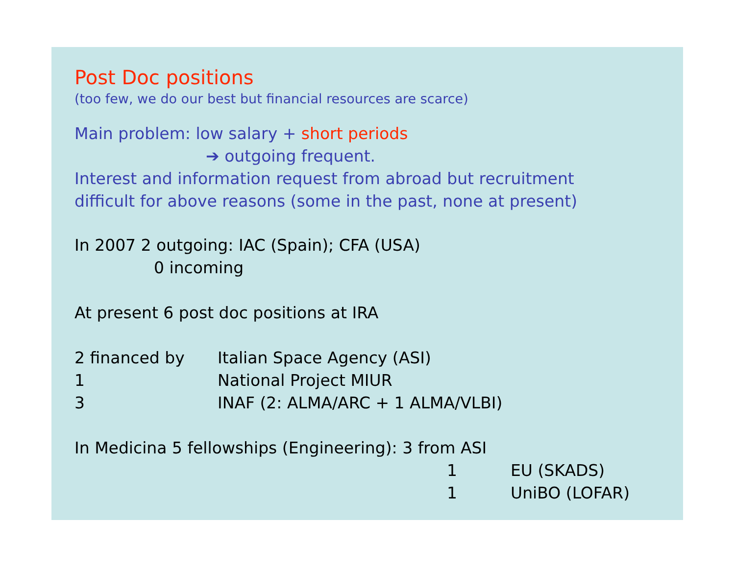Post Doc positions
(too few, we do our best but financial resources are scarce)
Main problem: low salary + short periods
➔ outgoing frequent.
Interest and information request from abroad but recruitment
difficult for above reasons (some in the past, none at present)
In 2007 2 outgoing: IAC (Spain); CFA (USA)
0 incoming
At present 6 post doc positions at IRA
2 financed by Italian Space Agency (ASI)
1 National Project MIUR
3 INAF (2: ALMA/ARC + 1 ALMA/VLBI)
In Medicina 5 fellowships (Engineering): 3 from ASI
1 EU (SKADS)
1 UniBO (LOFAR)